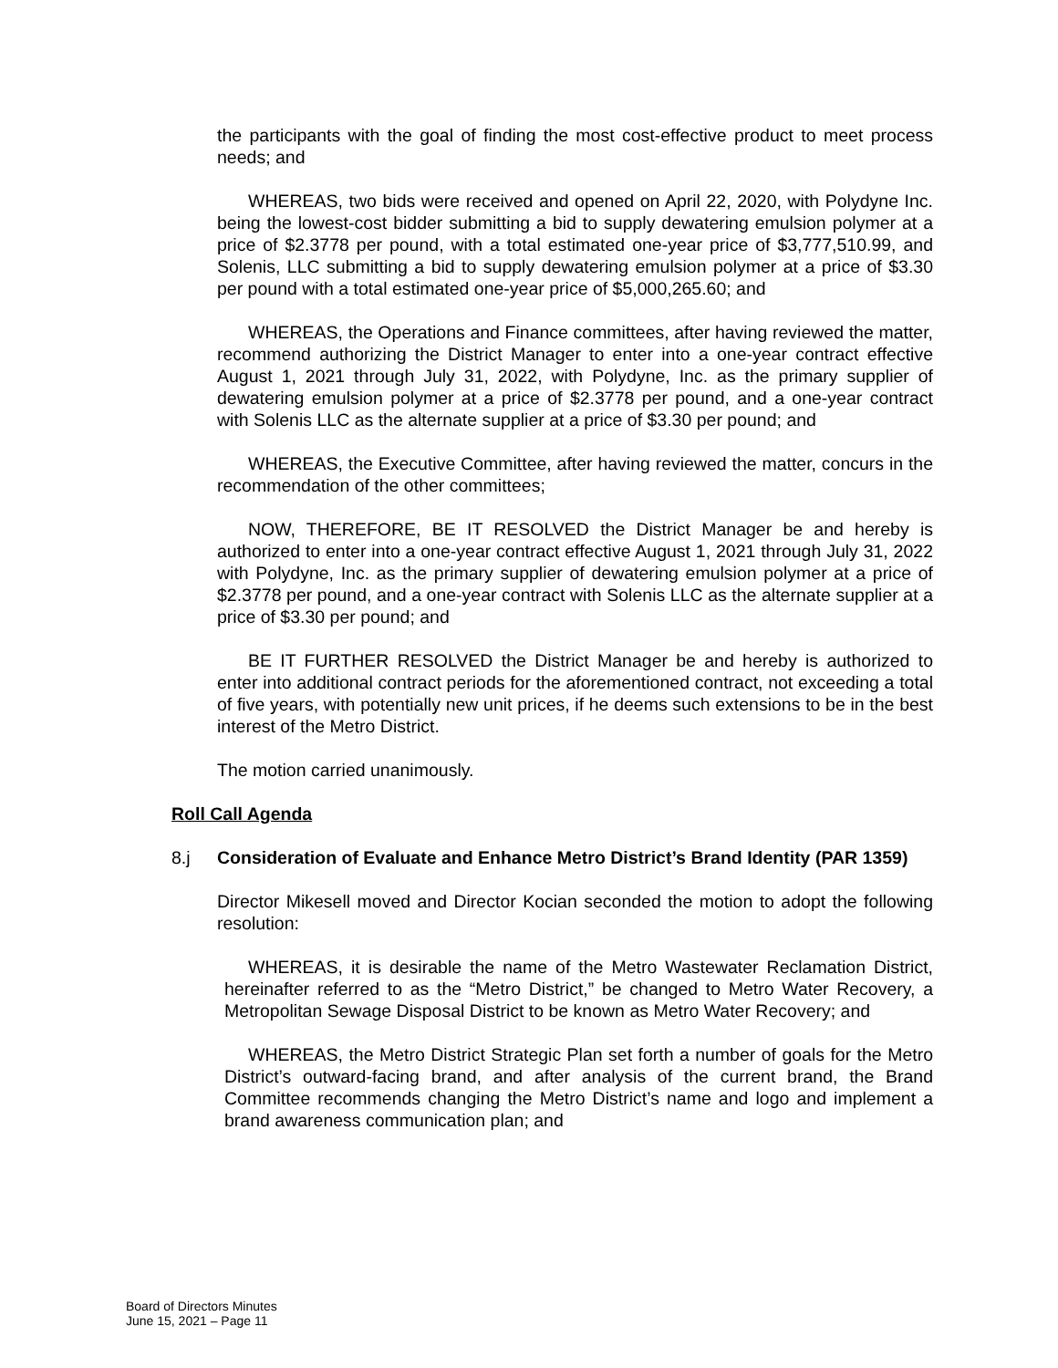the participants with the goal of finding the most cost-effective product to meet process needs; and
WHEREAS, two bids were received and opened on April 22, 2020, with Polydyne Inc. being the lowest-cost bidder submitting a bid to supply dewatering emulsion polymer at a price of $2.3778 per pound, with a total estimated one-year price of $3,777,510.99, and Solenis, LLC submitting a bid to supply dewatering emulsion polymer at a price of $3.30 per pound with a total estimated one-year price of $5,000,265.60; and
WHEREAS, the Operations and Finance committees, after having reviewed the matter, recommend authorizing the District Manager to enter into a one-year contract effective August 1, 2021 through July 31, 2022, with Polydyne, Inc. as the primary supplier of dewatering emulsion polymer at a price of $2.3778 per pound, and a one-year contract with Solenis LLC as the alternate supplier at a price of $3.30 per pound; and
WHEREAS, the Executive Committee, after having reviewed the matter, concurs in the recommendation of the other committees;
NOW, THEREFORE, BE IT RESOLVED the District Manager be and hereby is authorized to enter into a one-year contract effective August 1, 2021 through July 31, 2022 with Polydyne, Inc. as the primary supplier of dewatering emulsion polymer at a price of $2.3778 per pound, and a one-year contract with Solenis LLC as the alternate supplier at a price of $3.30 per pound; and
BE IT FURTHER RESOLVED the District Manager be and hereby is authorized to enter into additional contract periods for the aforementioned contract, not exceeding a total of five years, with potentially new unit prices, if he deems such extensions to be in the best interest of the Metro District.
The motion carried unanimously.
Roll Call Agenda
8.j Consideration of Evaluate and Enhance Metro District’s Brand Identity (PAR 1359)
Director Mikesell moved and Director Kocian seconded the motion to adopt the following resolution:
WHEREAS, it is desirable the name of the Metro Wastewater Reclamation District, hereinafter referred to as the “Metro District,” be changed to Metro Water Recovery, a Metropolitan Sewage Disposal District to be known as Metro Water Recovery; and
WHEREAS, the Metro District Strategic Plan set forth a number of goals for the Metro District’s outward-facing brand, and after analysis of the current brand, the Brand Committee recommends changing the Metro District’s name and logo and implement a brand awareness communication plan; and
Board of Directors Minutes
June 15, 2021 – Page 11